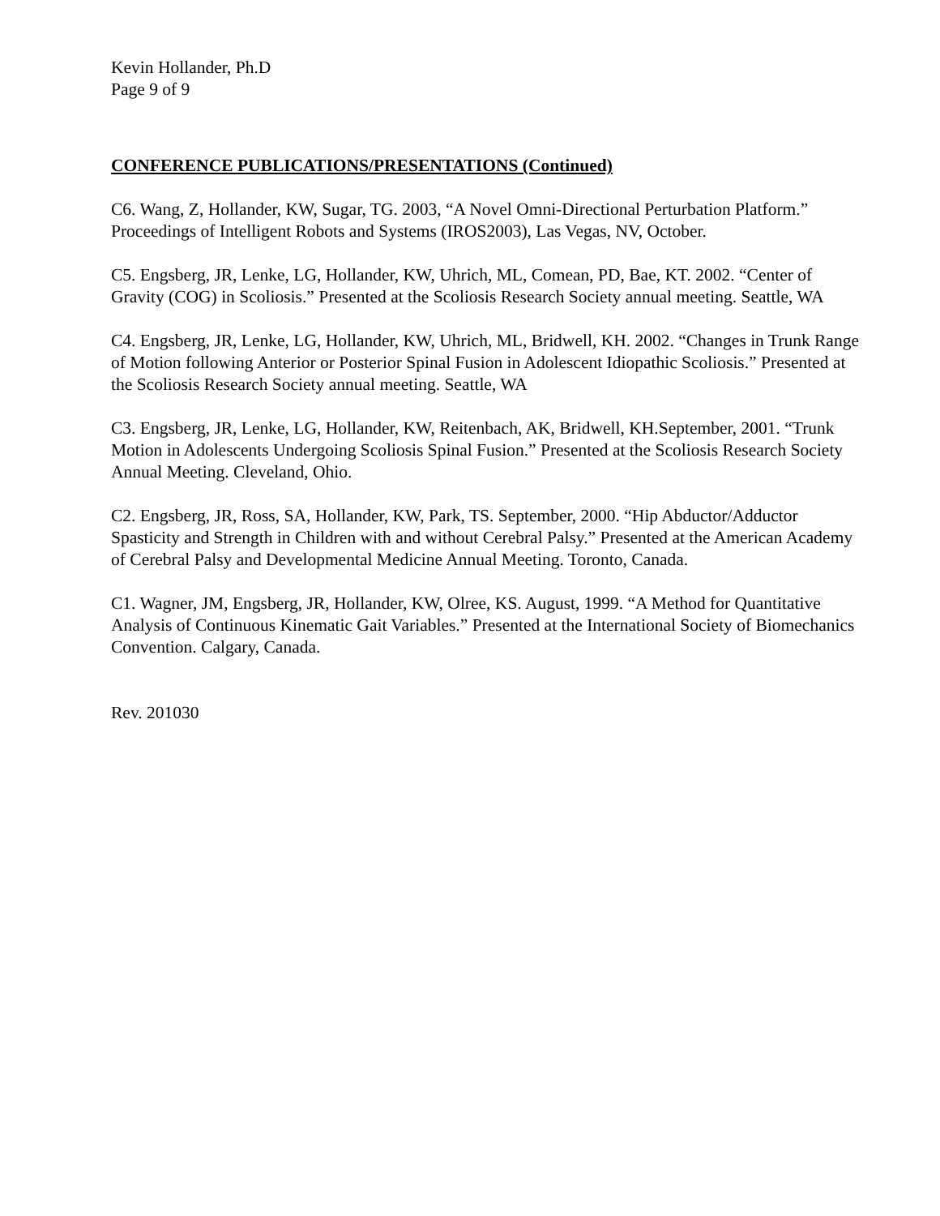Kevin Hollander, Ph.D
Page 9 of 9
CONFERENCE PUBLICATIONS/PRESENTATIONS (Continued)
C6. Wang, Z, Hollander, KW, Sugar, TG. 2003, “A Novel Omni-Directional Perturbation Platform.” Proceedings of Intelligent Robots and Systems (IROS2003), Las Vegas, NV, October.
C5. Engsberg, JR, Lenke, LG, Hollander, KW, Uhrich, ML, Comean, PD, Bae, KT. 2002. “Center of Gravity (COG) in Scoliosis.” Presented at the Scoliosis Research Society annual meeting. Seattle, WA
C4. Engsberg, JR, Lenke, LG, Hollander, KW, Uhrich, ML, Bridwell, KH. 2002. “Changes in Trunk Range of Motion following Anterior or Posterior Spinal Fusion in Adolescent Idiopathic Scoliosis.” Presented at the Scoliosis Research Society annual meeting. Seattle, WA
C3. Engsberg, JR, Lenke, LG, Hollander, KW, Reitenbach, AK, Bridwell, KH.September, 2001. “Trunk Motion in Adolescents Undergoing Scoliosis Spinal Fusion.” Presented at the Scoliosis Research Society Annual Meeting. Cleveland, Ohio.
C2. Engsberg, JR, Ross, SA, Hollander, KW, Park, TS. September, 2000. “Hip Abductor/Adductor Spasticity and Strength in Children with and without Cerebral Palsy.” Presented at the American Academy of Cerebral Palsy and Developmental Medicine Annual Meeting. Toronto, Canada.
C1. Wagner, JM, Engsberg, JR, Hollander, KW, Olree, KS. August, 1999. “A Method for Quantitative Analysis of Continuous Kinematic Gait Variables.” Presented at the International Society of Biomechanics Convention. Calgary, Canada.
Rev. 201030